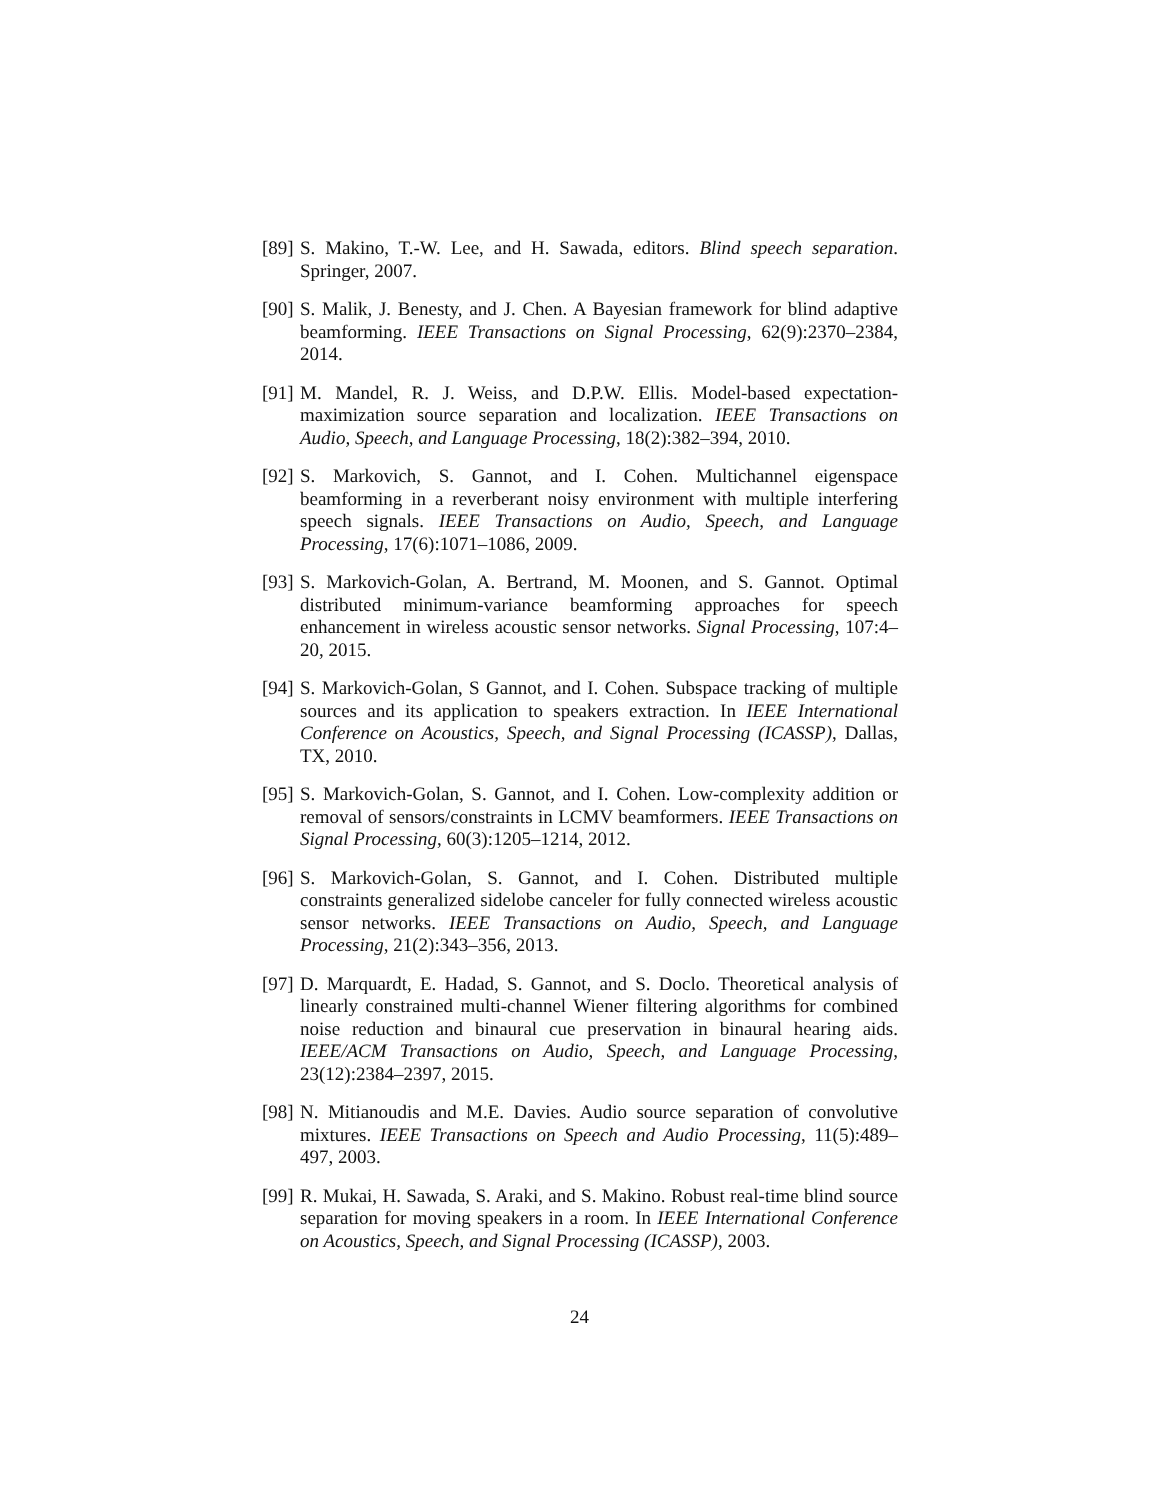[89]
S. Makino, T.-W. Lee, and H. Sawada, editors. Blind speech separation. Springer, 2007.
[90]
S. Malik, J. Benesty, and J. Chen. A Bayesian framework for blind adaptive beamforming. IEEE Transactions on Signal Processing, 62(9):2370–2384, 2014.
[91]
M. Mandel, R. J. Weiss, and D.P.W. Ellis. Model-based expectation-maximization source separation and localization. IEEE Transactions on Audio, Speech, and Language Processing, 18(2):382–394, 2010.
[92]
S. Markovich, S. Gannot, and I. Cohen. Multichannel eigenspace beamforming in a reverberant noisy environment with multiple interfering speech signals. IEEE Transactions on Audio, Speech, and Language Processing, 17(6):1071–1086, 2009.
[93]
S. Markovich-Golan, A. Bertrand, M. Moonen, and S. Gannot. Optimal distributed minimum-variance beamforming approaches for speech enhancement in wireless acoustic sensor networks. Signal Processing, 107:4–20, 2015.
[94]
S. Markovich-Golan, S Gannot, and I. Cohen. Subspace tracking of multiple sources and its application to speakers extraction. In IEEE International Conference on Acoustics, Speech, and Signal Processing (ICASSP), Dallas, TX, 2010.
[95]
S. Markovich-Golan, S. Gannot, and I. Cohen. Low-complexity addition or removal of sensors/constraints in LCMV beamformers. IEEE Transactions on Signal Processing, 60(3):1205–1214, 2012.
[96]
S. Markovich-Golan, S. Gannot, and I. Cohen. Distributed multiple constraints generalized sidelobe canceler for fully connected wireless acoustic sensor networks. IEEE Transactions on Audio, Speech, and Language Processing, 21(2):343–356, 2013.
[97]
D. Marquardt, E. Hadad, S. Gannot, and S. Doclo. Theoretical analysis of linearly constrained multi-channel Wiener filtering algorithms for combined noise reduction and binaural cue preservation in binaural hearing aids. IEEE/ACM Transactions on Audio, Speech, and Language Processing, 23(12):2384–2397, 2015.
[98]
N. Mitianoudis and M.E. Davies. Audio source separation of convolutive mixtures. IEEE Transactions on Speech and Audio Processing, 11(5):489–497, 2003.
[99]
R. Mukai, H. Sawada, S. Araki, and S. Makino. Robust real-time blind source separation for moving speakers in a room. In IEEE International Conference on Acoustics, Speech, and Signal Processing (ICASSP), 2003.
24